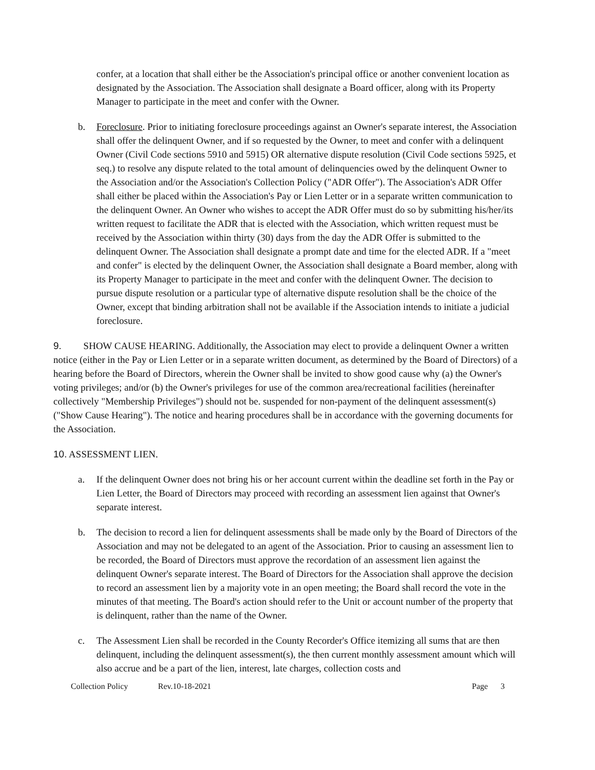confer, at a location that shall either be the Association's principal office or another convenient location as designated by the Association. The Association shall designate a Board officer, along with its Property Manager to participate in the meet and confer with the Owner.
b. Foreclosure. Prior to initiating foreclosure proceedings against an Owner's separate interest, the Association shall offer the delinquent Owner, and if so requested by the Owner, to meet and confer with a delinquent Owner (Civil Code sections 5910 and 5915) OR alternative dispute resolution (Civil Code sections 5925, et seq.) to resolve any dispute related to the total amount of delinquencies owed by the delinquent Owner to the Association and/or the Association's Collection Policy ("ADR Offer"). The Association's ADR Offer shall either be placed within the Association's Pay or Lien Letter or in a separate written communication to the delinquent Owner. An Owner who wishes to accept the ADR Offer must do so by submitting his/her/its written request to facilitate the ADR that is elected with the Association, which written request must be received by the Association within thirty (30) days from the day the ADR Offer is submitted to the delinquent Owner. The Association shall designate a prompt date and time for the elected ADR. If a "meet and confer" is elected by the delinquent Owner, the Association shall designate a Board member, along with its Property Manager to participate in the meet and confer with the delinquent Owner. The decision to pursue dispute resolution or a particular type of alternative dispute resolution shall be the choice of the Owner, except that binding arbitration shall not be available if the Association intends to initiate a judicial foreclosure.
9. SHOW CAUSE HEARING. Additionally, the Association may elect to provide a delinquent Owner a written notice (either in the Pay or Lien Letter or in a separate written document, as determined by the Board of Directors) of a hearing before the Board of Directors, wherein the Owner shall be invited to show good cause why (a) the Owner's voting privileges; and/or (b) the Owner's privileges for use of the common area/recreational facilities (hereinafter collectively "Membership Privileges") should not be. suspended for non-payment of the delinquent assessment(s) ("Show Cause Hearing"). The notice and hearing procedures shall be in accordance with the governing documents for the Association.
10. ASSESSMENT LIEN.
a. If the delinquent Owner does not bring his or her account current within the deadline set forth in the Pay or Lien Letter, the Board of Directors may proceed with recording an assessment lien against that Owner's separate interest.
b. The decision to record a lien for delinquent assessments shall be made only by the Board of Directors of the Association and may not be delegated to an agent of the Association. Prior to causing an assessment lien to be recorded, the Board of Directors must approve the recordation of an assessment lien against the delinquent Owner's separate interest. The Board of Directors for the Association shall approve the decision to record an assessment lien by a majority vote in an open meeting; the Board shall record the vote in the minutes of that meeting. The Board's action should refer to the Unit or account number of the property that is delinquent, rather than the name of the Owner.
c. The Assessment Lien shall be recorded in the County Recorder's Office itemizing all sums that are then delinquent, including the delinquent assessment(s), the then current monthly assessment amount which will also accrue and be a part of the lien, interest, late charges, collection costs and
Collection Policy Rev.10-18-2021 Page 3